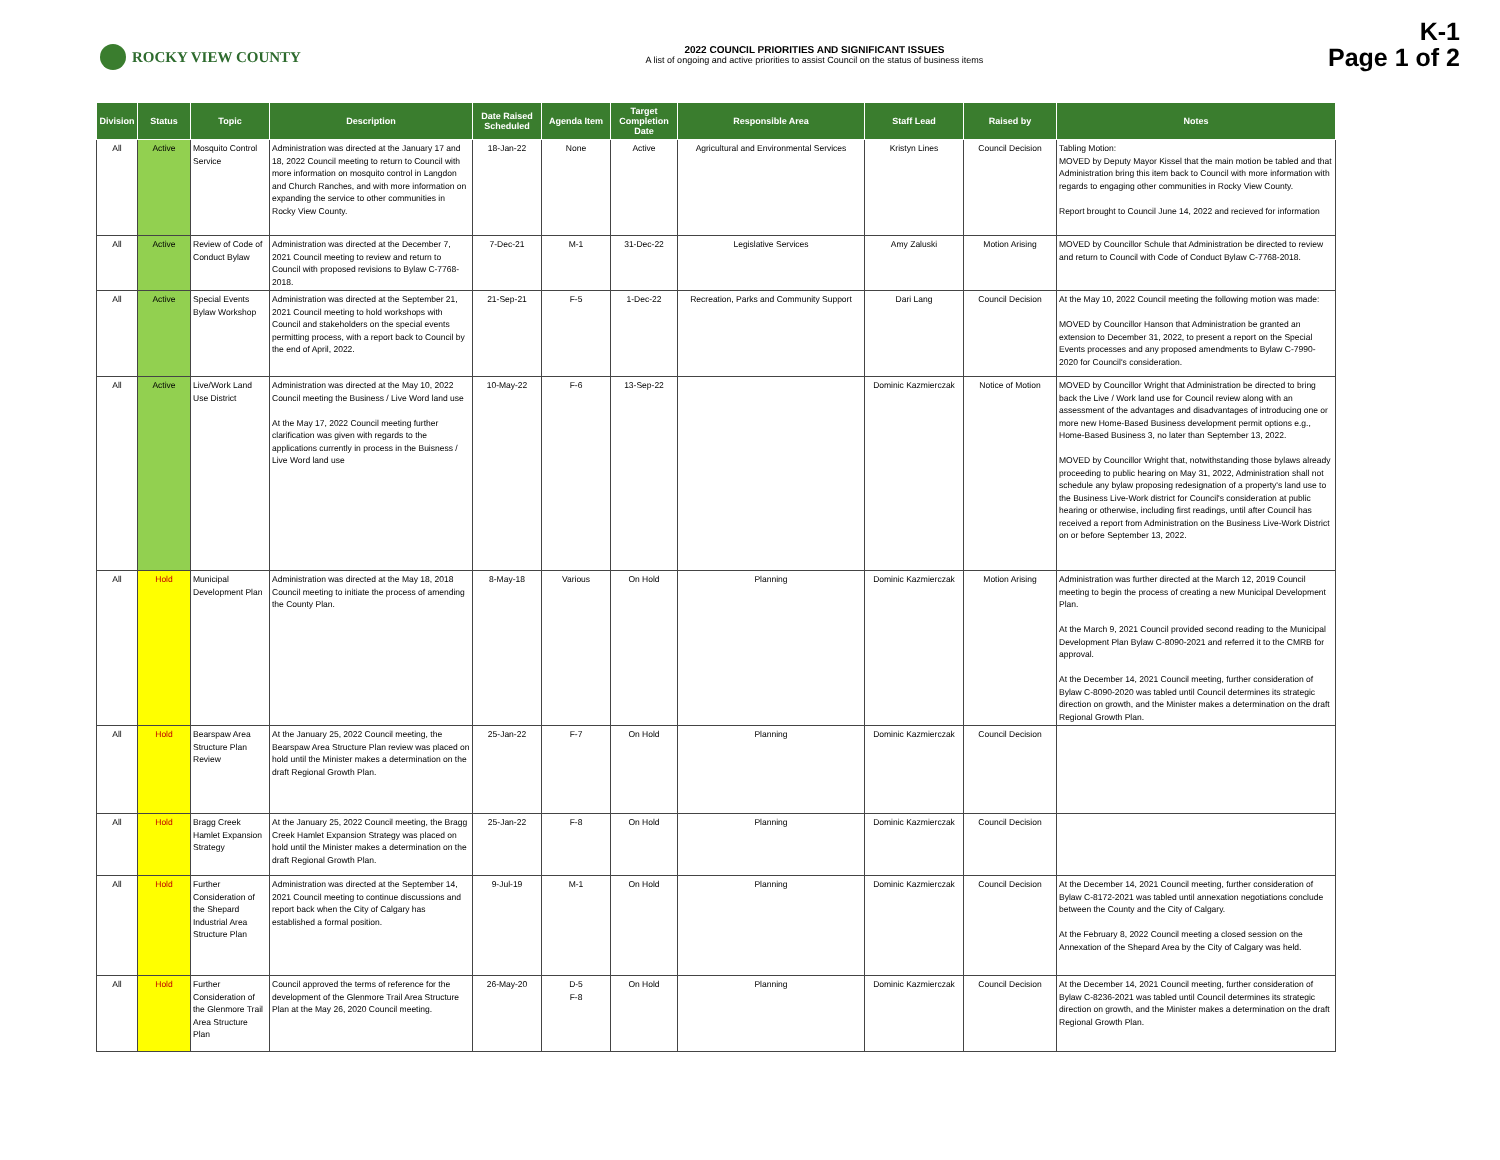ROCKY VIEW COUNTY
2022 COUNCIL PRIORITIES AND SIGNIFICANT ISSUES
A list of ongoing and active priorities to assist Council on the status of business items
K-1
Page 1 of 2
| Division | Status | Topic | Description | Date Raised Scheduled | Agenda Item | Target Completion Date | Responsible Area | Staff Lead | Raised by | Notes |
| --- | --- | --- | --- | --- | --- | --- | --- | --- | --- | --- |
| All | Active | Mosquito Control Service | Administration was directed at the January 17 and 18, 2022 Council meeting to return to Council with more information on mosquito control in Langdon and Church Ranches, and with more information on expanding the service to other communities in Rocky View County. | 18-Jan-22 | None | Active | Agricultural and Environmental Services | Kristyn Lines | Council Decision | Tabling Motion: MOVED by Deputy Mayor Kissel that the main motion be tabled and that Administration bring this item back to Council with more information with regards to engaging other communities in Rocky View County. Report brought to Council June 14, 2022 and recieved for information |
| All | Active | Review of Code of Conduct Bylaw | Administration was directed at the December 7, 2021 Council meeting to review and return to Council with proposed revisions to Bylaw C-7768-2018. | 7-Dec-21 | M-1 | 31-Dec-22 | Legislative Services | Amy Zaluski | Motion Arising | MOVED by Councillor Schule that Administration be directed to review and return to Council with Code of Conduct Bylaw C-7768-2018. |
| All | Active | Special Events Bylaw Workshop | Administration was directed at the September 21, 2021 Council meeting to hold workshops with Council and stakeholders on the special events permitting process, with a report back to Council by the end of April, 2022. | 21-Sep-21 | F-5 | 1-Dec-22 | Recreation, Parks and Community Support | Dari Lang | Council Decision | At the May 10, 2022 Council meeting the following motion was made: MOVED by Councillor Hanson that Administration be granted an extension to December 31, 2022, to present a report on the Special Events processes and any proposed amendments to Bylaw C-7990-2020 for Council's consideration. |
| All | Active | Live/Work Land Use District | Administration was directed at the May 10, 2022 Council meeting the Business / Live Word land use At the May 17, 2022 Council meeting further clarification was given with regards to the applications currently in process in the Buisness / Live Word land use | 10-May-22 | F-6 | 13-Sep-22 | | Dominic Kazmierczak | Notice of Motion | MOVED by Councillor Wright that Administration be directed to bring back the Live / Work land use for Council review along with an assessment of the advantages and disadvantages of introducing one or more new Home-Based Business development permit options e.g., Home-Based Business 3, no later than September 13, 2022. MOVED by Councillor Wright that, notwithstanding those bylaws already proceeding to public hearing on May 31, 2022, Administration shall not schedule any bylaw proposing redesignation of a property's land use to the Business Live-Work district for Council's consideration at public hearing or otherwise, including first readings, until after Council has received a report from Administration on the Business Live-Work District on or before September 13, 2022. |
| All | Hold | Municipal Development Plan | Administration was directed at the May 18, 2018 Council meeting to initiate the process of amending the County Plan. | 8-May-18 | Various | On Hold | Planning | Dominic Kazmierczak | Motion Arising | Administration was further directed at the March 12, 2019 Council meeting to begin the process of creating a new Municipal Development Plan. At the March 9, 2021 Council provided second reading to the Municipal Development Plan Bylaw C-8090-2021 and referred it to the CMRB for approval. At the December 14, 2021 Council meeting, further consideration of Bylaw C-8090-2020 was tabled until Council determines its strategic direction on growth, and the Minister makes a determination on the draft Regional Growth Plan. |
| All | Hold | Bearspaw Area Structure Plan Review | At the January 25, 2022 Council meeting, the Bearspaw Area Structure Plan review was placed on hold until the Minister makes a determination on the draft Regional Growth Plan. | 25-Jan-22 | F-7 | On Hold | Planning | Dominic Kazmierczak | Council Decision | |
| All | Hold | Bragg Creek Hamlet Expansion Strategy | At the January 25, 2022 Council meeting, the Bragg Creek Hamlet Expansion Strategy was placed on hold until the Minister makes a determination on the draft Regional Growth Plan. | 25-Jan-22 | F-8 | On Hold | Planning | Dominic Kazmierczak | Council Decision | |
| All | Hold | Further Consideration of the Shepard Industrial Area Structure Plan | Administration was directed at the September 14, 2021 Council meeting to continue discussions and report back when the City of Calgary has established a formal position. | 9-Jul-19 | M-1 | On Hold | Planning | Dominic Kazmierczak | Council Decision | At the December 14, 2021 Council meeting, further consideration of Bylaw C-8172-2021 was tabled until annexation negotiations conclude between the County and the City of Calgary. At the February 8, 2022 Council meeting a closed session on the Annexation of the Shepard Area by the City of Calgary was held. |
| All | Hold | Further Consideration of the Glenmore Trail Area Structure Plan | Council approved the terms of reference for the development of the Glenmore Trail Area Structure Plan at the May 26, 2020 Council meeting. | 26-May-20 | D-5 F-8 | On Hold | Planning | Dominic Kazmierczak | Council Decision | At the December 14, 2021 Council meeting, further consideration of Bylaw C-8236-2021 was tabled until Council determines its strategic direction on growth, and the Minister makes a determination on the draft Regional Growth Plan. |